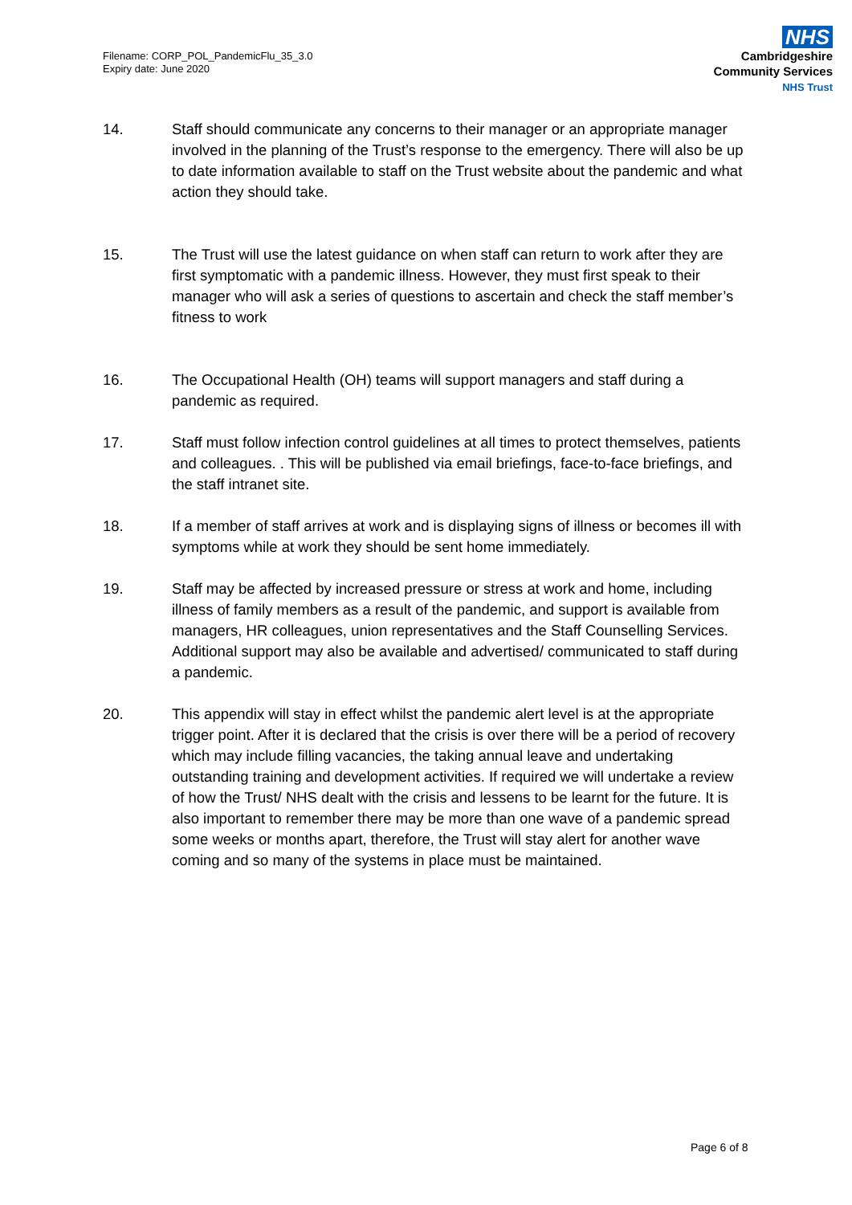Filename: CORP_POL_PandemicFlu_35_3.0
Expiry date: June 2020
NHS
Cambridgeshire
Community Services
NHS Trust
14. Staff should communicate any concerns to their manager or an appropriate manager involved in the planning of the Trust’s response to the emergency. There will also be up to date information available to staff on the Trust website about the pandemic and what action they should take.
15. The Trust will use the latest guidance on when staff can return to work after they are first symptomatic with a pandemic illness. However, they must first speak to their manager who will ask a series of questions to ascertain and check the staff member’s fitness to work
16. The Occupational Health (OH) teams will support managers and staff during a pandemic as required.
17. Staff must follow infection control guidelines at all times to protect themselves, patients and colleagues. . This will be published via email briefings, face-to-face briefings, and the staff intranet site.
18. If a member of staff arrives at work and is displaying signs of illness or becomes ill with symptoms while at work they should be sent home immediately.
19. Staff may be affected by increased pressure or stress at work and home, including illness of family members as a result of the pandemic, and support is available from managers, HR colleagues, union representatives and the Staff Counselling Services. Additional support may also be available and advertised/ communicated to staff during a pandemic.
20. This appendix will stay in effect whilst the pandemic alert level is at the appropriate trigger point. After it is declared that the crisis is over there will be a period of recovery which may include filling vacancies, the taking annual leave and undertaking outstanding training and development activities. If required we will undertake a review of how the Trust/ NHS dealt with the crisis and lessens to be learnt for the future. It is also important to remember there may be more than one wave of a pandemic spread some weeks or months apart, therefore, the Trust will stay alert for another wave coming and so many of the systems in place must be maintained.
Page 6 of 8